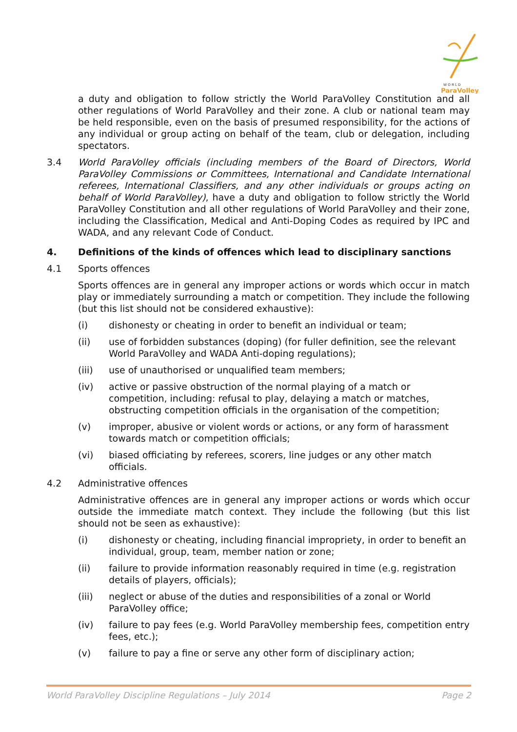W O R L D
ParaVolley
a duty and obligation to follow strictly the World ParaVolley Constitution and all other regulations of World ParaVolley and their zone. A club or national team may be held responsible, even on the basis of presumed responsibility, for the actions of any individual or group acting on behalf of the team, club or delegation, including spectators.
3.4 World ParaVolley officials (including members of the Board of Directors, World ParaVolley Commissions or Committees, International and Candidate International referees, International Classifiers, and any other individuals or groups acting on behalf of World ParaVolley), have a duty and obligation to follow strictly the World ParaVolley Constitution and all other regulations of World ParaVolley and their zone, including the Classification, Medical and Anti-Doping Codes as required by IPC and WADA, and any relevant Code of Conduct.
4. Definitions of the kinds of offences which lead to disciplinary sanctions
4.1 Sports offences
Sports offences are in general any improper actions or words which occur in match play or immediately surrounding a match or competition. They include the following (but this list should not be considered exhaustive):
(i) dishonesty or cheating in order to benefit an individual or team;
(ii) use of forbidden substances (doping) (for fuller definition, see the relevant World ParaVolley and WADA Anti-doping regulations);
(iii) use of unauthorised or unqualified team members;
(iv) active or passive obstruction of the normal playing of a match or competition, including: refusal to play, delaying a match or matches, obstructing competition officials in the organisation of the competition;
(v) improper, abusive or violent words or actions, or any form of harassment towards match or competition officials;
(vi) biased officiating by referees, scorers, line judges or any other match officials.
4.2 Administrative offences
Administrative offences are in general any improper actions or words which occur outside the immediate match context. They include the following (but this list should not be seen as exhaustive):
(i) dishonesty or cheating, including financial impropriety, in order to benefit an individual, group, team, member nation or zone;
(ii) failure to provide information reasonably required in time (e.g. registration details of players, officials);
(iii) neglect or abuse of the duties and responsibilities of a zonal or World ParaVolley office;
(iv) failure to pay fees (e.g. World ParaVolley membership fees, competition entry fees, etc.);
(v) failure to pay a fine or serve any other form of disciplinary action;
World ParaVolley Discipline Regulations – July 2014 Page 2